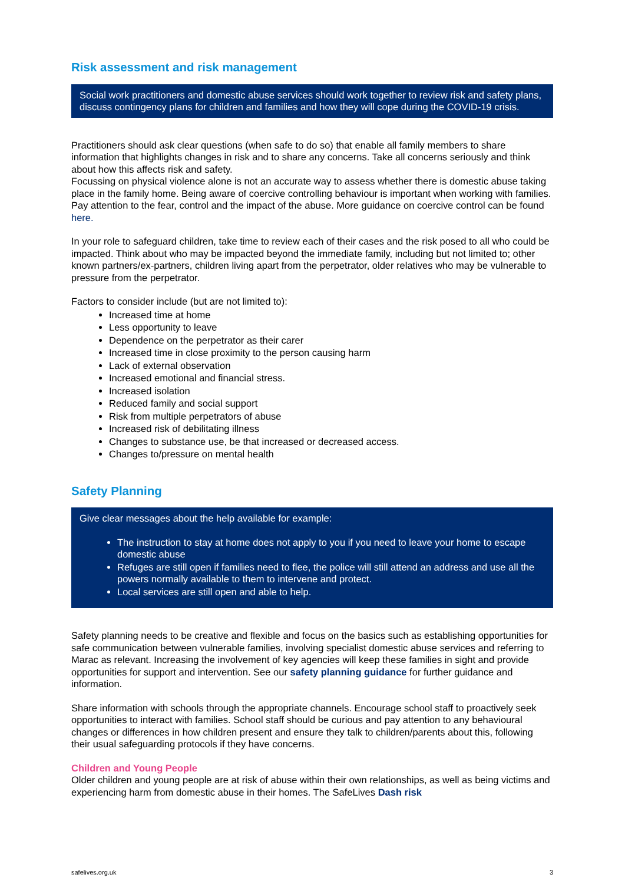Risk assessment and risk management
Social work practitioners and domestic abuse services should work together to review risk and safety plans, discuss contingency plans for children and families and how they will cope during the COVID-19 crisis.
Practitioners should ask clear questions (when safe to do so) that enable all family members to share information that highlights changes in risk and to share any concerns. Take all concerns seriously and think about how this affects risk and safety.
Focussing on physical violence alone is not an accurate way to assess whether there is domestic abuse taking place in the family home. Being aware of coercive controlling behaviour is important when working with families. Pay attention to the fear, control and the impact of the abuse. More guidance on coercive control can be found here.
In your role to safeguard children, take time to review each of their cases and the risk posed to all who could be impacted. Think about who may be impacted beyond the immediate family, including but not limited to; other known partners/ex-partners, children living apart from the perpetrator, older relatives who may be vulnerable to pressure from the perpetrator.
Factors to consider include (but are not limited to):
Increased time at home
Less opportunity to leave
Dependence on the perpetrator as their carer
Increased time in close proximity to the person causing harm
Lack of external observation
Increased emotional and financial stress.
Increased isolation
Reduced family and social support
Risk from multiple perpetrators of abuse
Increased risk of debilitating illness
Changes to substance use, be that increased or decreased access.
Changes to/pressure on mental health
Safety Planning
Give clear messages about the help available for example:
The instruction to stay at home does not apply to you if you need to leave your home to escape domestic abuse
Refuges are still open if families need to flee, the police will still attend an address and use all the powers normally available to them to intervene and protect.
Local services are still open and able to help.
Safety planning needs to be creative and flexible and focus on the basics such as establishing opportunities for safe communication between vulnerable families, involving specialist domestic abuse services and referring to Marac as relevant. Increasing the involvement of key agencies will keep these families in sight and provide opportunities for support and intervention. See our safety planning guidance for further guidance and information.
Share information with schools through the appropriate channels. Encourage school staff to proactively seek opportunities to interact with families. School staff should be curious and pay attention to any behavioural changes or differences in how children present and ensure they talk to children/parents about this, following their usual safeguarding protocols if they have concerns.
Children and Young People
Older children and young people are at risk of abuse within their own relationships, as well as being victims and experiencing harm from domestic abuse in their homes. The SafeLives Dash risk
safelives.org.uk 3